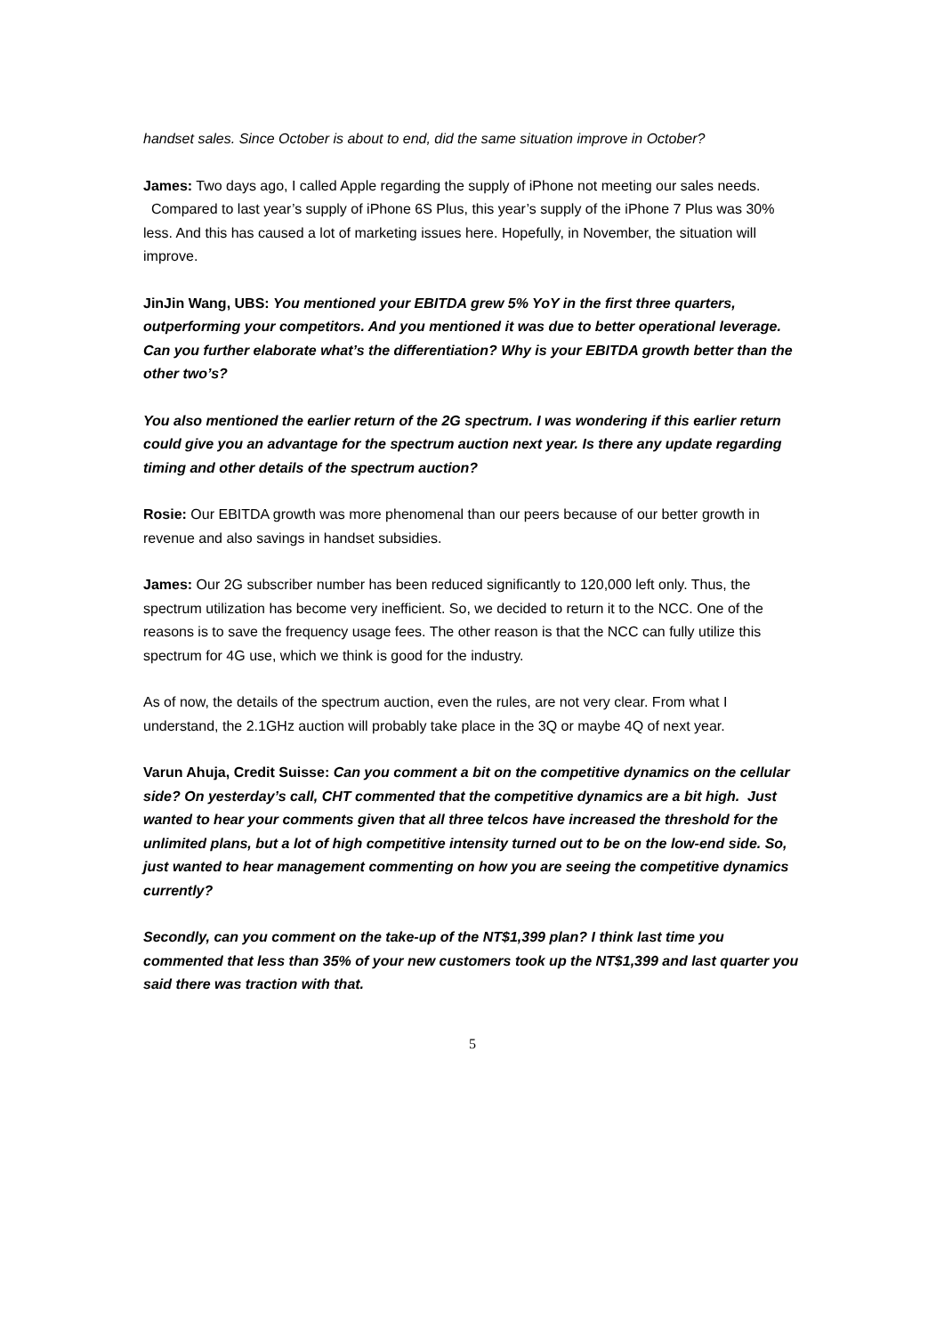handset sales. Since October is about to end, did the same situation improve in October?
James: Two days ago, I called Apple regarding the supply of iPhone not meeting our sales needs. Compared to last year’s supply of iPhone 6S Plus, this year’s supply of the iPhone 7 Plus was 30% less. And this has caused a lot of marketing issues here. Hopefully, in November, the situation will improve.
JinJin Wang, UBS: You mentioned your EBITDA grew 5% YoY in the first three quarters, outperforming your competitors. And you mentioned it was due to better operational leverage. Can you further elaborate what’s the differentiation? Why is your EBITDA growth better than the other two’s?
You also mentioned the earlier return of the 2G spectrum. I was wondering if this earlier return could give you an advantage for the spectrum auction next year. Is there any update regarding timing and other details of the spectrum auction?
Rosie: Our EBITDA growth was more phenomenal than our peers because of our better growth in revenue and also savings in handset subsidies.
James: Our 2G subscriber number has been reduced significantly to 120,000 left only. Thus, the spectrum utilization has become very inefficient. So, we decided to return it to the NCC. One of the reasons is to save the frequency usage fees. The other reason is that the NCC can fully utilize this spectrum for 4G use, which we think is good for the industry.
As of now, the details of the spectrum auction, even the rules, are not very clear. From what I understand, the 2.1GHz auction will probably take place in the 3Q or maybe 4Q of next year.
Varun Ahuja, Credit Suisse: Can you comment a bit on the competitive dynamics on the cellular side? On yesterday’s call, CHT commented that the competitive dynamics are a bit high. Just wanted to hear your comments given that all three telcos have increased the threshold for the unlimited plans, but a lot of high competitive intensity turned out to be on the low-end side. So, just wanted to hear management commenting on how you are seeing the competitive dynamics currently?
Secondly, can you comment on the take-up of the NT$1,399 plan? I think last time you commented that less than 35% of your new customers took up the NT$1,399 and last quarter you said there was traction with that.
5